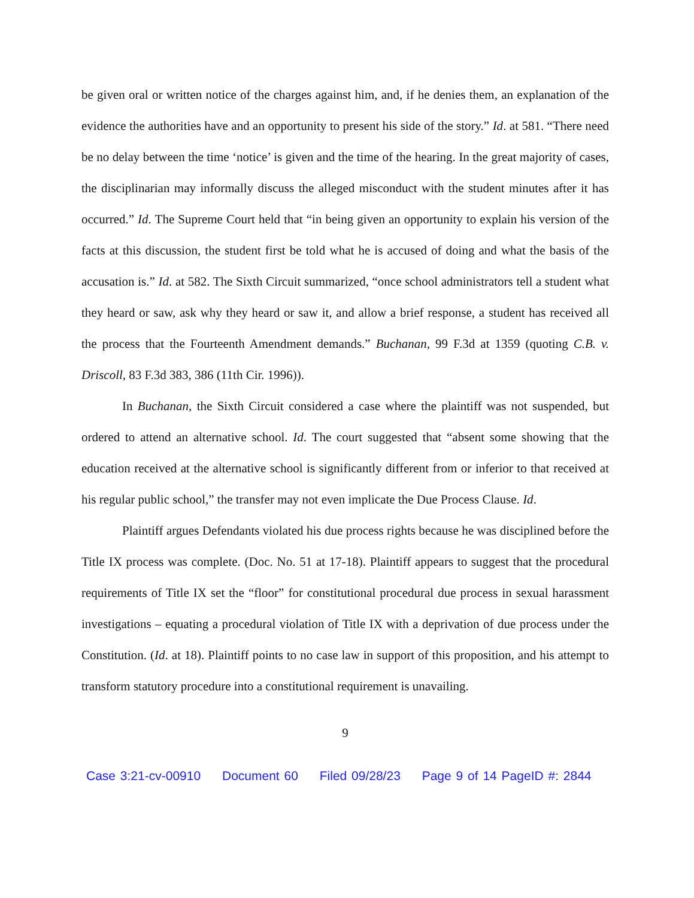be given oral or written notice of the charges against him, and, if he denies them, an explanation of the evidence the authorities have and an opportunity to present his side of the story.” Id. at 581. “There need be no delay between the time ‘notice’ is given and the time of the hearing. In the great majority of cases, the disciplinarian may informally discuss the alleged misconduct with the student minutes after it has occurred.” Id. The Supreme Court held that “in being given an opportunity to explain his version of the facts at this discussion, the student first be told what he is accused of doing and what the basis of the accusation is.” Id. at 582. The Sixth Circuit summarized, “once school administrators tell a student what they heard or saw, ask why they heard or saw it, and allow a brief response, a student has received all the process that the Fourteenth Amendment demands.” Buchanan, 99 F.3d at 1359 (quoting C.B. v. Driscoll, 83 F.3d 383, 386 (11th Cir. 1996)).
In Buchanan, the Sixth Circuit considered a case where the plaintiff was not suspended, but ordered to attend an alternative school. Id. The court suggested that “absent some showing that the education received at the alternative school is significantly different from or inferior to that received at his regular public school,” the transfer may not even implicate the Due Process Clause. Id.
Plaintiff argues Defendants violated his due process rights because he was disciplined before the Title IX process was complete. (Doc. No. 51 at 17-18). Plaintiff appears to suggest that the procedural requirements of Title IX set the “floor” for constitutional procedural due process in sexual harassment investigations – equating a procedural violation of Title IX with a deprivation of due process under the Constitution. (Id. at 18). Plaintiff points to no case law in support of this proposition, and his attempt to transform statutory procedure into a constitutional requirement is unavailing.
9
Case 3:21-cv-00910 Document 60 Filed 09/28/23 Page 9 of 14 PageID #: 2844